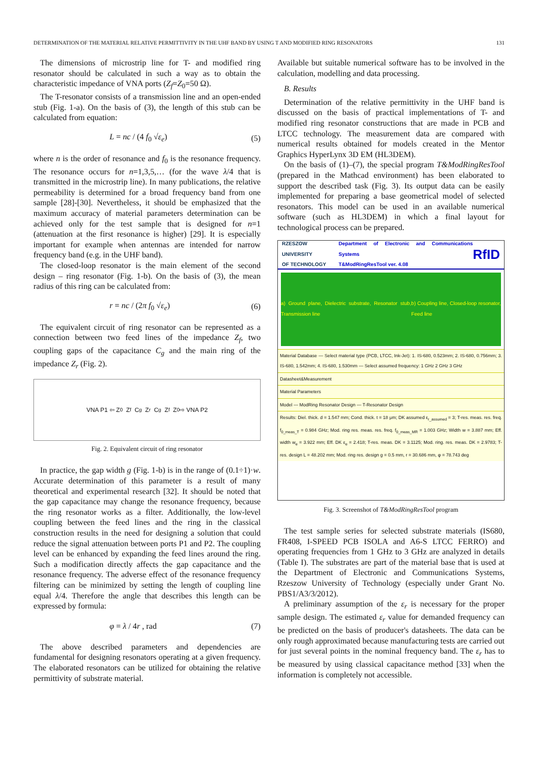DETERMINATION OF THE MATERIAL RELATIVE PERMITTIVITY IN THE UHF BAND BY USING T AND MODIFIED RING RESONATORS 131
The dimensions of microstrip line for T- and modified ring resonator should be calculated in such a way as to obtain the characteristic impedance of VNA ports (Z<sub>f</sub>=Z<sub>0</sub>=50 Ω).
The T-resonator consists of a transmission line and an open-ended stub (Fig. 1-a). On the basis of (3), the length of this stub can be calculated from equation:
L = nc / (4 f<sub>0</sub> √ε<sub>e</sub>) (5)
where n is the order of resonance and f<sub>0</sub> is the resonance frequency. The resonance occurs for n=1,3,5,… (for the wave λ/4 that is transmitted in the microstrip line). In many publications, the relative permeability is determined for a broad frequency band from one sample [28]-[30]. Nevertheless, it should be emphasized that the maximum accuracy of material parameters determination can be achieved only for the test sample that is designed for n=1 (attenuation at the first resonance is higher) [29]. It is especially important for example when antennas are intended for narrow frequency band (e.g. in the UHF band).
The closed-loop resonator is the main element of the second design – ring resonator (Fig. 1-b). On the basis of (3), the mean radius of this ring can be calculated from:
r = nc / (2π f<sub>0</sub> √ε<sub>e</sub>) (6)
The equivalent circuit of ring resonator can be represented as a connection between two feed lines of the impedance Z<sub>f</sub>, two coupling gaps of the capacitance C<sub>g</sub> and the main ring of the impedance Z<sub>r</sub> (Fig. 2).
VNA P1 ⇦ Z<sub>0</sub> Z<sub>f</sub> C<sub>g</sub> Z<sub>r</sub> C<sub>g</sub> Z<sub>f</sub> Z<sub>0</sub> ⇨ VNA P2
Fig. 2. Equivalent circuit of ring resonator
In practice, the gap width g (Fig. 1-b) is in the range of (0.1÷1)·w. Accurate determination of this parameter is a result of many theoretical and experimental research [32]. It should be noted that the gap capacitance may change the resonance frequency, because the ring resonator works as a filter. Additionally, the low-level coupling between the feed lines and the ring in the classical construction results in the need for designing a solution that could reduce the signal attenuation between ports P1 and P2. The coupling level can be enhanced by expanding the feed lines around the ring. Such a modification directly affects the gap capacitance and the resonance frequency. The adverse effect of the resonance frequency filtering can be minimized by setting the length of coupling line equal λ/4. Therefore the angle that describes this length can be expressed by formula:
φ = λ / 4r , rad (7)
The above described parameters and dependencies are fundamental for designing resonators operating at a given frequency. The elaborated resonators can be utilized for obtaining the relative permittivity of substrate material.
Available but suitable numerical software has to be involved in the calculation, modelling and data processing.
B. Results
Determination of the relative permittivity in the UHF band is discussed on the basis of practical implementations of T- and modified ring resonator constructions that are made in PCB and LTCC technology. The measurement data are compared with numerical results obtained for models created in the Mentor Graphics HyperLynx 3D EM (HL3DEM).
On the basis of (1)–(7), the special program T&ModRingResTool (prepared in the Mathcad environment) has been elaborated to support the described task (Fig. 3). Its output data can be easily implemented for preparing a base geometrical model of selected resonators. This model can be used in an available numerical software (such as HL3DEM) in which a final layout for technological process can be prepared.
RZESZOW UNIVERSITY
OF TECHNOLOGY Department of Electronic and Communications Systems
T&ModRingResTool ver. 4.08 RfID
a) Ground plane, Dielectric substrate, Resonator stub, Transmission line b) Coupling line, Closed-loop resonator, Feed line
Material Database — Select material type (PCB, LTCC, Ink-Jet): 1. IS-680, 0.523mm; 2. IS-680, 0.756mm; 3. IS-680, 1.542mm; 4. IS-680, 1.530mm — Select assumed frequency: 1 GHz 2 GHz 3 GHz
Datasheet&Measurement
Material Parameters
Model — ModRing Resonator Design — T-Resonator Design
Results: Diel. thick. d = 1.547 mm; Cond. thick. t = 18 μm; DK assumed ε<sub>r_assumed</sub> = 3; T-res. meas. res. freq. f<sub>0_meas_T</sub> = 0.984 GHz; Mod. ring res. meas. res. freq. f<sub>0_meas_MR</sub> = 1.003 GHz; Width w = 3.887 mm; Eff. width w<sub>e</sub> = 3.922 mm; Eff. DK ε<sub>e</sub> = 2.418; T-res. meas. DK = 3.1125; Mod. ring. res. meas. DK = 2.9783; T-res. design L = 48.202 mm; Mod. ring res. design g = 0.5 mm, r = 30.686 mm, φ = 78.743 deg
Fig. 3. Screenshot of T&ModRingResTool program
The test sample series for selected substrate materials (IS680, FR408, I-SPEED PCB ISOLA and A6-S LTCC FERRO) and operating frequencies from 1 GHz to 3 GHz are analyzed in details (Table I). The substrates are part of the material base that is used at the Department of Electronic and Communications Systems, Rzeszow University of Technology (especially under Grant No. PBS1/A3/3/2012).
A preliminary assumption of the ε<sub>r</sub> is necessary for the proper sample design. The estimated ε<sub>r</sub> value for demanded frequency can be predicted on the basis of producer's datasheets. The data can be only rough approximated because manufacturing tests are carried out for just several points in the nominal frequency band. The ε<sub>r</sub> has to be measured by using classical capacitance method [33] when the information is completely not accessible.